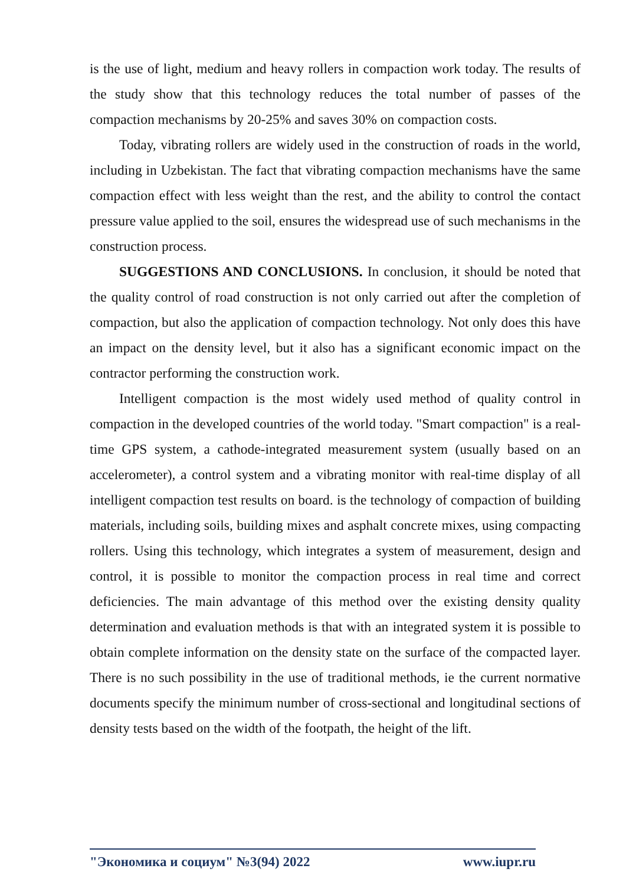is the use of light, medium and heavy rollers in compaction work today. The results of the study show that this technology reduces the total number of passes of the compaction mechanisms by 20-25% and saves 30% on compaction costs.
Today, vibrating rollers are widely used in the construction of roads in the world, including in Uzbekistan. The fact that vibrating compaction mechanisms have the same compaction effect with less weight than the rest, and the ability to control the contact pressure value applied to the soil, ensures the widespread use of such mechanisms in the construction process.
SUGGESTIONS AND CONCLUSIONS. In conclusion, it should be noted that the quality control of road construction is not only carried out after the completion of compaction, but also the application of compaction technology. Not only does this have an impact on the density level, but it also has a significant economic impact on the contractor performing the construction work.
Intelligent compaction is the most widely used method of quality control in compaction in the developed countries of the world today. "Smart compaction" is a real-time GPS system, a cathode-integrated measurement system (usually based on an accelerometer), a control system and a vibrating monitor with real-time display of all intelligent compaction test results on board. is the technology of compaction of building materials, including soils, building mixes and asphalt concrete mixes, using compacting rollers. Using this technology, which integrates a system of measurement, design and control, it is possible to monitor the compaction process in real time and correct deficiencies. The main advantage of this method over the existing density quality determination and evaluation methods is that with an integrated system it is possible to obtain complete information on the density state on the surface of the compacted layer. There is no such possibility in the use of traditional methods, ie the current normative documents specify the minimum number of cross-sectional and longitudinal sections of density tests based on the width of the footpath, the height of the lift.
"Экономика и социум" №3(94) 2022 www.iupr.ru